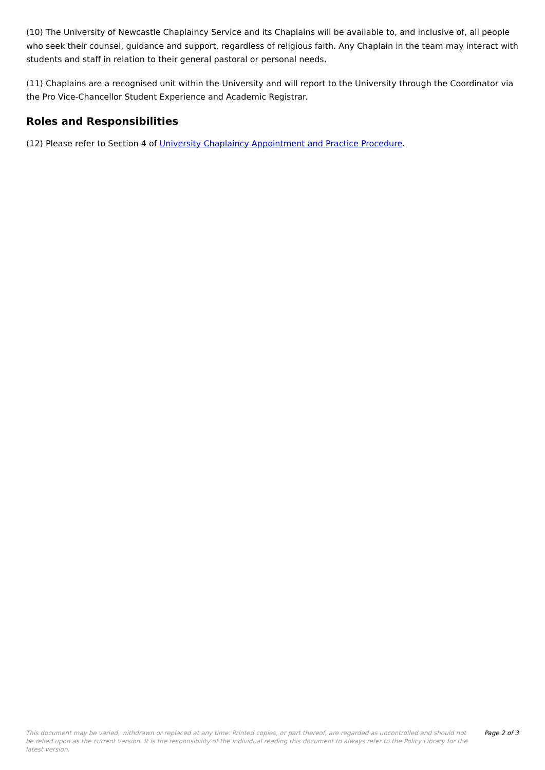(10) The University of Newcastle Chaplaincy Service and its Chaplains will be available to, and inclusive of, all people who seek their counsel, guidance and support, regardless of religious faith. Any Chaplain in the team may interact with students and staff in relation to their general pastoral or personal needs.
(11) Chaplains are a recognised unit within the University and will report to the University through the Coordinator via the Pro Vice-Chancellor Student Experience and Academic Registrar.
Roles and Responsibilities
(12) Please refer to Section 4 of University Chaplaincy Appointment and Practice Procedure.
This document may be varied, withdrawn or replaced at any time. Printed copies, or part thereof, are regarded as uncontrolled and should not be relied upon as the current version. It is the responsibility of the individual reading this document to always refer to the Policy Library for the latest version.
Page 2 of 3